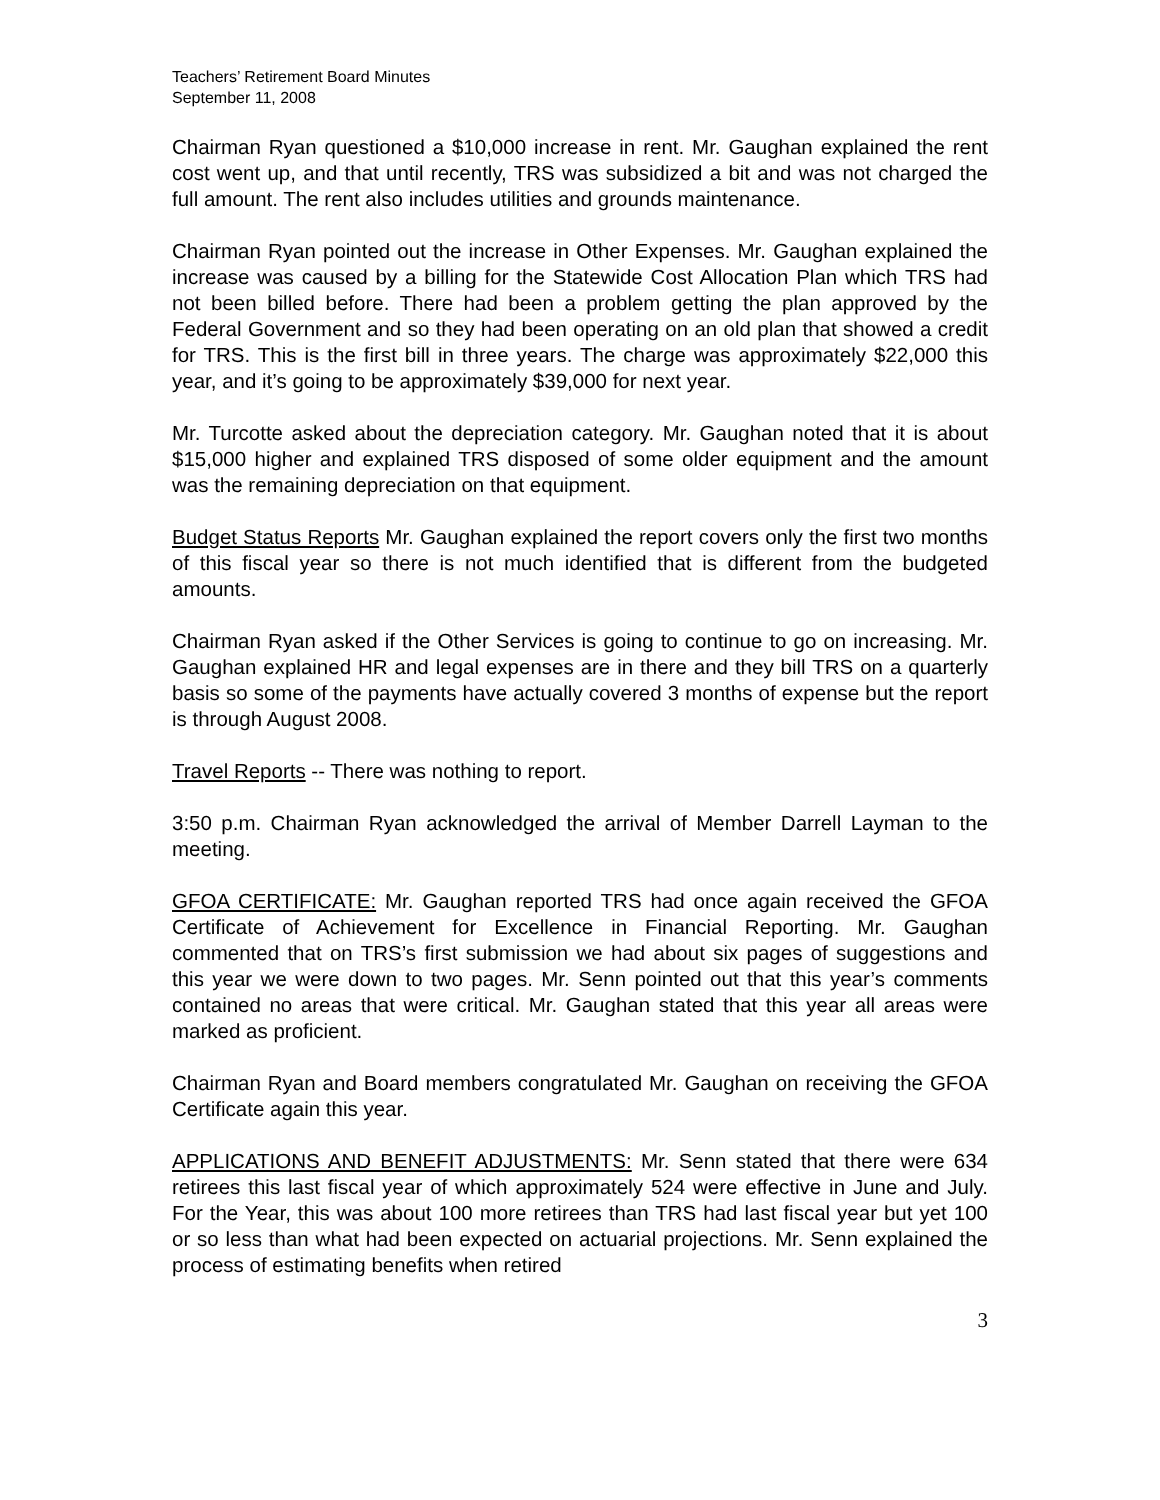Teachers’ Retirement Board Minutes
September 11, 2008
Chairman Ryan questioned a $10,000 increase in rent. Mr. Gaughan explained the rent cost went up, and that until recently, TRS was subsidized a bit and was not charged the full amount. The rent also includes utilities and grounds maintenance.
Chairman Ryan pointed out the increase in Other Expenses. Mr. Gaughan explained the increase was caused by a billing for the Statewide Cost Allocation Plan which TRS had not been billed before. There had been a problem getting the plan approved by the Federal Government and so they had been operating on an old plan that showed a credit for TRS. This is the first bill in three years. The charge was approximately $22,000 this year, and it’s going to be approximately $39,000 for next year.
Mr. Turcotte asked about the depreciation category. Mr. Gaughan noted that it is about $15,000 higher and explained TRS disposed of some older equipment and the amount was the remaining depreciation on that equipment.
Budget Status Reports Mr. Gaughan explained the report covers only the first two months of this fiscal year so there is not much identified that is different from the budgeted amounts.
Chairman Ryan asked if the Other Services is going to continue to go on increasing. Mr. Gaughan explained HR and legal expenses are in there and they bill TRS on a quarterly basis so some of the payments have actually covered 3 months of expense but the report is through August 2008.
Travel Reports -- There was nothing to report.
3:50 p.m. Chairman Ryan acknowledged the arrival of Member Darrell Layman to the meeting.
GFOA CERTIFICATE: Mr. Gaughan reported TRS had once again received the GFOA Certificate of Achievement for Excellence in Financial Reporting. Mr. Gaughan commented that on TRS’s first submission we had about six pages of suggestions and this year we were down to two pages. Mr. Senn pointed out that this year’s comments contained no areas that were critical. Mr. Gaughan stated that this year all areas were marked as proficient.
Chairman Ryan and Board members congratulated Mr. Gaughan on receiving the GFOA Certificate again this year.
APPLICATIONS AND BENEFIT ADJUSTMENTS: Mr. Senn stated that there were 634 retirees this last fiscal year of which approximately 524 were effective in June and July. For the Year, this was about 100 more retirees than TRS had last fiscal year but yet 100 or so less than what had been expected on actuarial projections. Mr. Senn explained the process of estimating benefits when retired
3